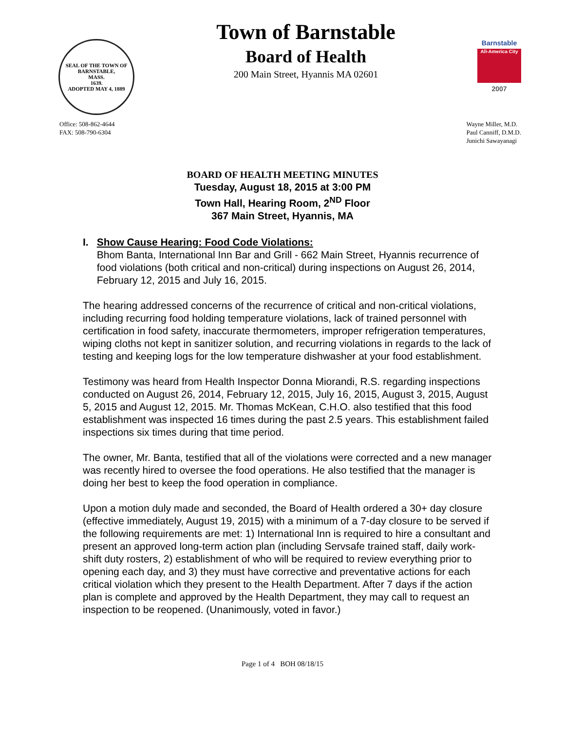SEAL OF THE TOWN OF
BARNSTABLE,
MASS.
1639.
ADOPTED MAY 4, 1889
Town of Barnstable
Board of Health
200 Main Street, Hyannis MA 02601
Barnstable
All-America City
2007
Office: 508-862-4644
FAX: 508-790-6304
Wayne Miller, M.D.
Paul Canniff, D.M.D.
Junichi Sawayanagi
BOARD OF HEALTH MEETING MINUTES
Tuesday, August 18, 2015 at 3:00 PM
Town Hall, Hearing Room, 2<sup>ND</sup> Floor
367 Main Street, Hyannis, MA
I. Show Cause Hearing: Food Code Violations:
Bhom Banta, International Inn Bar and Grill - 662 Main Street, Hyannis recurrence of food violations (both critical and non-critical) during inspections on August 26, 2014, February 12, 2015 and July 16, 2015.
The hearing addressed concerns of the recurrence of critical and non-critical violations, including recurring food holding temperature violations, lack of trained personnel with certification in food safety, inaccurate thermometers, improper refrigeration temperatures, wiping cloths not kept in sanitizer solution, and recurring violations in regards to the lack of testing and keeping logs for the low temperature dishwasher at your food establishment.
Testimony was heard from Health Inspector Donna Miorandi, R.S. regarding inspections conducted on August 26, 2014, February 12, 2015, July 16, 2015, August 3, 2015, August 5, 2015 and August 12, 2015. Mr. Thomas McKean, C.H.O. also testified that this food establishment was inspected 16 times during the past 2.5 years. This establishment failed inspections six times during that time period.
The owner, Mr. Banta, testified that all of the violations were corrected and a new manager was recently hired to oversee the food operations. He also testified that the manager is doing her best to keep the food operation in compliance.
Upon a motion duly made and seconded, the Board of Health ordered a 30+ day closure (effective immediately, August 19, 2015) with a minimum of a 7-day closure to be served if the following requirements are met: 1) International Inn is required to hire a consultant and present an approved long-term action plan (including Servsafe trained staff, daily work-shift duty rosters, 2) establishment of who will be required to review everything prior to opening each day, and 3) they must have corrective and preventative actions for each critical violation which they present to the Health Department. After 7 days if the action plan is complete and approved by the Health Department, they may call to request an inspection to be reopened. (Unanimously, voted in favor.)
Page 1 of 4 BOH 08/18/15